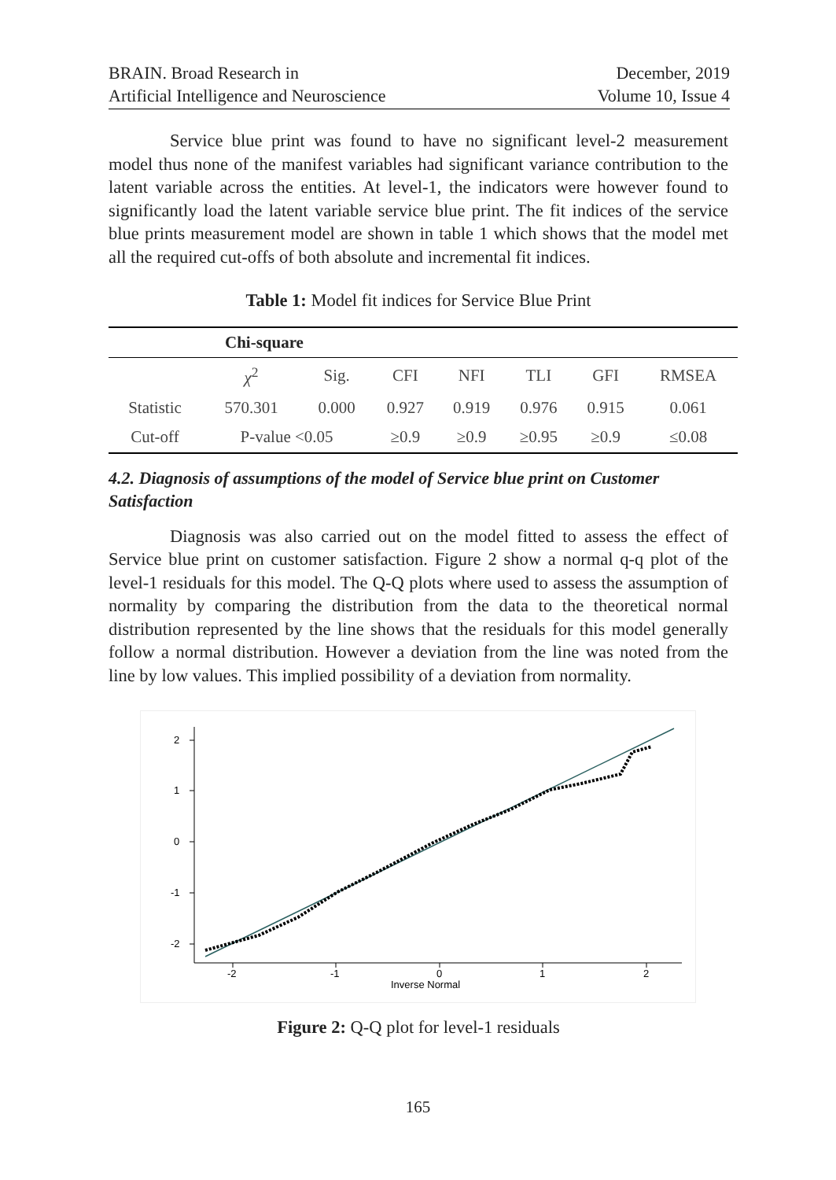BRAIN. Broad Research in
Artificial Intelligence and Neuroscience
December, 2019
Volume 10, Issue 4
Service blue print was found to have no significant level-2 measurement model thus none of the manifest variables had significant variance contribution to the latent variable across the entities. At level-1, the indicators were however found to significantly load the latent variable service blue print. The fit indices of the service blue prints measurement model are shown in table 1 which shows that the model met all the required cut-offs of both absolute and incremental fit indices.
Table 1: Model fit indices for Service Blue Print
| | Chi-square | | | | | | |
| --- | --- | --- | --- | --- | --- | --- | --- |
| | χ<sup>2</sup> | Sig. | CFI | NFI | TLI | GFI | RMSEA |
| Statistic | 570.301 | 0.000 | 0.927 | 0.919 | 0.976 | 0.915 | 0.061 |
| Cut-off | P-value <0.05 | | ≥0.9 | ≥0.9 | ≥0.95 | ≥0.9 | ≤0.08 |
4.2. Diagnosis of assumptions of the model of Service blue print on Customer Satisfaction
Diagnosis was also carried out on the model fitted to assess the effect of Service blue print on customer satisfaction. Figure 2 show a normal q-q plot of the level-1 residuals for this model. The Q-Q plots where used to assess the assumption of normality by comparing the distribution from the data to the theoretical normal distribution represented by the line shows that the residuals for this model generally follow a normal distribution. However a deviation from the line was noted from the line by low values. This implied possibility of a deviation from normality.
2
1
0
-1
-2
-2
-1
0
1
2
Inverse Normal
Figure 2: Q-Q plot for level-1 residuals
165